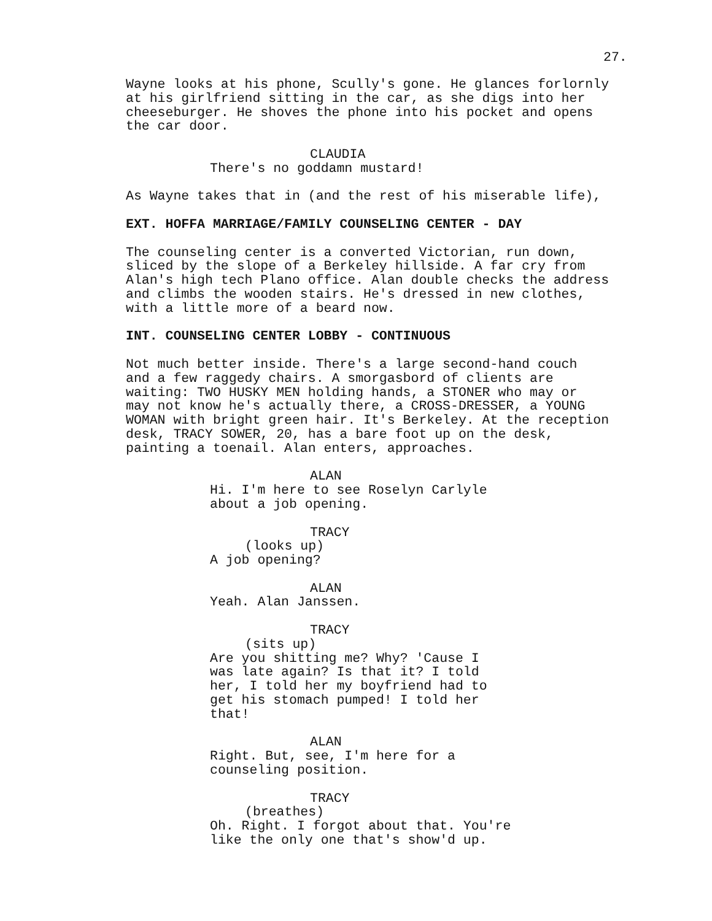27.
Wayne looks at his phone, Scully's gone. He glances forlornly at his girlfriend sitting in the car, as she digs into her cheeseburger. He shoves the phone into his pocket and opens the car door.
CLAUDIA
There's no goddamn mustard!
As Wayne takes that in (and the rest of his miserable life),
EXT. HOFFA MARRIAGE/FAMILY COUNSELING CENTER - DAY
The counseling center is a converted Victorian, run down, sliced by the slope of a Berkeley hillside. A far cry from Alan's high tech Plano office. Alan double checks the address and climbs the wooden stairs. He's dressed in new clothes, with a little more of a beard now.
INT. COUNSELING CENTER LOBBY - CONTINUOUS
Not much better inside. There's a large second-hand couch and a few raggedy chairs. A smorgasbord of clients are waiting: TWO HUSKY MEN holding hands, a STONER who may or may not know he's actually there, a CROSS-DRESSER, a YOUNG WOMAN with bright green hair. It's Berkeley. At the reception desk, TRACY SOWER, 20, has a bare foot up on the desk, painting a toenail. Alan enters, approaches.
ALAN
Hi. I'm here to see Roselyn Carlyle about a job opening.
TRACY
(looks up)
A job opening?
ALAN
Yeah. Alan Janssen.
TRACY
(sits up)
Are you shitting me? Why? 'Cause I was late again? Is that it? I told her, I told her my boyfriend had to get his stomach pumped! I told her that!
ALAN
Right. But, see, I'm here for a counseling position.
TRACY
(breathes)
Oh. Right. I forgot about that. You're like the only one that's show'd up.